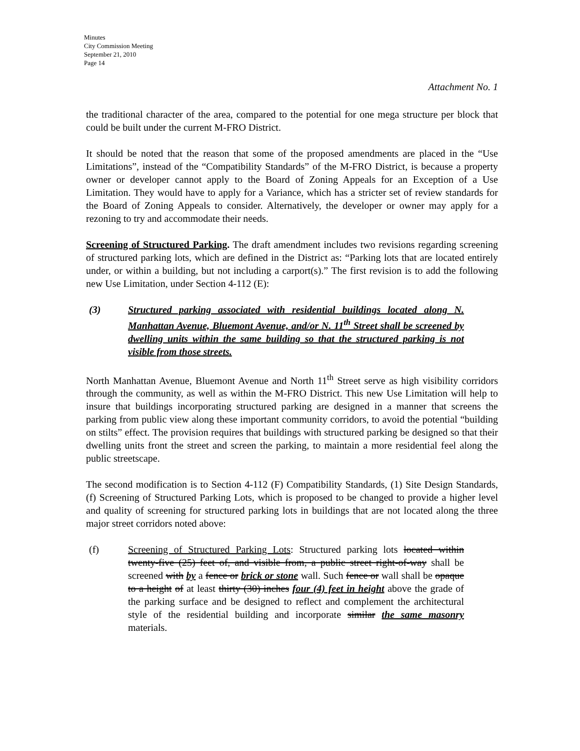Minutes
City Commission Meeting
September 21, 2010
Page 14
Attachment No. 1
the traditional character of the area, compared to the potential for one mega structure per block that could be built under the current M-FRO District.
It should be noted that the reason that some of the proposed amendments are placed in the “Use Limitations”, instead of the “Compatibility Standards” of the M-FRO District, is because a property owner or developer cannot apply to the Board of Zoning Appeals for an Exception of a Use Limitation. They would have to apply for a Variance, which has a stricter set of review standards for the Board of Zoning Appeals to consider. Alternatively, the developer or owner may apply for a rezoning to try and accommodate their needs.
Screening of Structured Parking. The draft amendment includes two revisions regarding screening of structured parking lots, which are defined in the District as: “Parking lots that are located entirely under, or within a building, but not including a carport(s).” The first revision is to add the following new Use Limitation, under Section 4-112 (E):
(3) Structured parking associated with residential buildings located along N. Manhattan Avenue, Bluemont Avenue, and/or N. 11<sup>th</sup> Street shall be screened by dwelling units within the same building so that the structured parking is not visible from those streets.
North Manhattan Avenue, Bluemont Avenue and North 11<sup>th</sup> Street serve as high visibility corridors through the community, as well as within the M-FRO District. This new Use Limitation will help to insure that buildings incorporating structured parking are designed in a manner that screens the parking from public view along these important community corridors, to avoid the potential “building on stilts” effect. The provision requires that buildings with structured parking be designed so that their dwelling units front the street and screen the parking, to maintain a more residential feel along the public streetscape.
The second modification is to Section 4-112 (F) Compatibility Standards, (1) Site Design Standards, (f) Screening of Structured Parking Lots, which is proposed to be changed to provide a higher level and quality of screening for structured parking lots in buildings that are not located along the three major street corridors noted above:
(f) Screening of Structured Parking Lots: Structured parking lots located within twenty-five (25) feet of, and visible from, a public street right-of-way shall be screened with by a fence or brick or stone wall. Such fence or wall shall be opaque to a height of at least thirty (30) inches four (4) feet in height above the grade of the parking surface and be designed to reflect and complement the architectural style of the residential building and incorporate similar the same masonry materials.